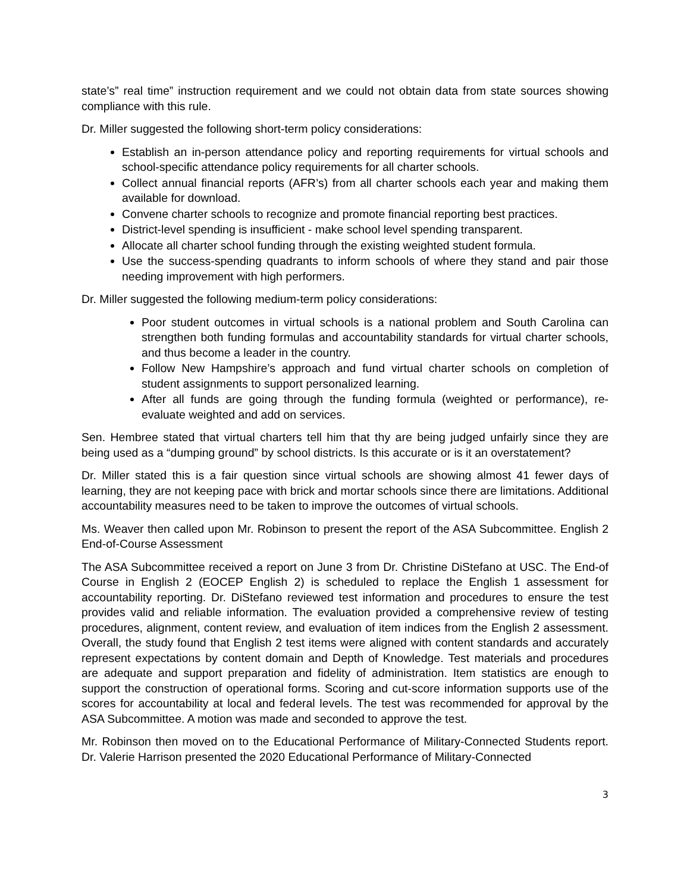state’s” real time” instruction requirement and we could not obtain data from state sources showing compliance with this rule.
Dr. Miller suggested the following short-term policy considerations:
Establish an in-person attendance policy and reporting requirements for virtual schools and school-specific attendance policy requirements for all charter schools.
Collect annual financial reports (AFR’s) from all charter schools each year and making them available for download.
Convene charter schools to recognize and promote financial reporting best practices.
District-level spending is insufficient - make school level spending transparent.
Allocate all charter school funding through the existing weighted student formula.
Use the success-spending quadrants to inform schools of where they stand and pair those needing improvement with high performers.
Dr. Miller suggested the following medium-term policy considerations:
Poor student outcomes in virtual schools is a national problem and South Carolina can strengthen both funding formulas and accountability standards for virtual charter schools, and thus become a leader in the country.
Follow New Hampshire’s approach and fund virtual charter schools on completion of student assignments to support personalized learning.
After all funds are going through the funding formula (weighted or performance), re-evaluate weighted and add on services.
Sen. Hembree stated that virtual charters tell him that thy are being judged unfairly since they are being used as a “dumping ground” by school districts. Is this accurate or is it an overstatement?
Dr. Miller stated this is a fair question since virtual schools are showing almost 41 fewer days of learning, they are not keeping pace with brick and mortar schools since there are limitations. Additional accountability measures need to be taken to improve the outcomes of virtual schools.
Ms. Weaver then called upon Mr. Robinson to present the report of the ASA Subcommittee. English 2 End-of-Course Assessment
The ASA Subcommittee received a report on June 3 from Dr. Christine DiStefano at USC. The End-of Course in English 2 (EOCEP English 2) is scheduled to replace the English 1 assessment for accountability reporting. Dr. DiStefano reviewed test information and procedures to ensure the test provides valid and reliable information. The evaluation provided a comprehensive review of testing procedures, alignment, content review, and evaluation of item indices from the English 2 assessment. Overall, the study found that English 2 test items were aligned with content standards and accurately represent expectations by content domain and Depth of Knowledge. Test materials and procedures are adequate and support preparation and fidelity of administration. Item statistics are enough to support the construction of operational forms. Scoring and cut-score information supports use of the scores for accountability at local and federal levels. The test was recommended for approval by the ASA Subcommittee. A motion was made and seconded to approve the test.
Mr. Robinson then moved on to the Educational Performance of Military-Connected Students report. Dr. Valerie Harrison presented the 2020 Educational Performance of Military-Connected
3